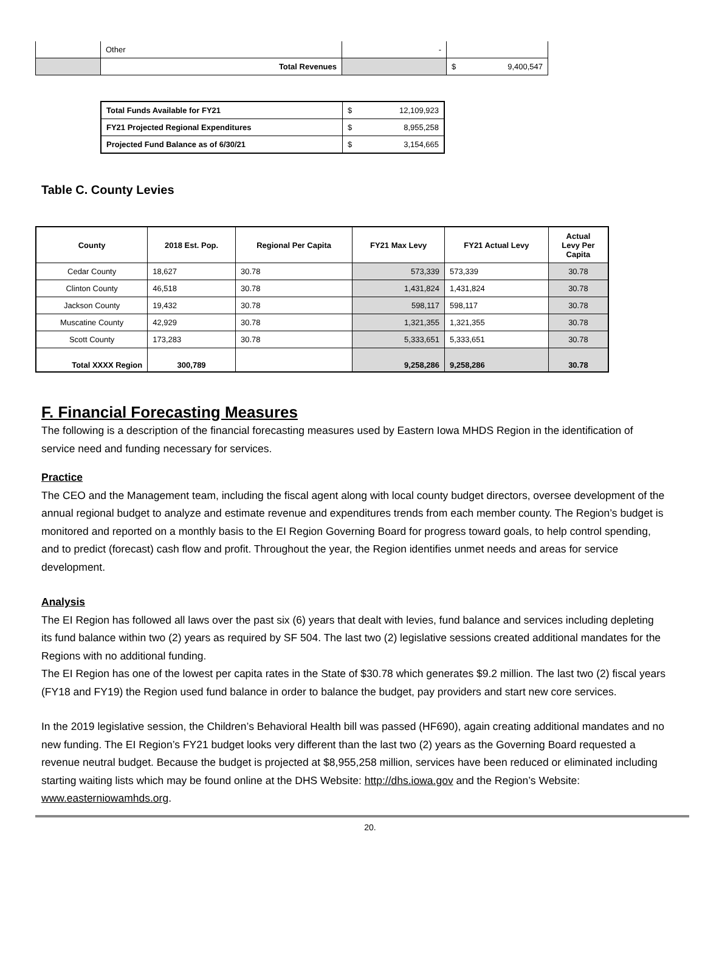| | Other | - | |
| | Total Revenues | | $ 9,400,547 |
| Total Funds Available for FY21 | $ 12,109,923 |
| FY21 Projected Regional Expenditures | $ 8,955,258 |
| Projected Fund Balance as of 6/30/21 | $ 3,154,665 |
Table C. County Levies
| County | 2018 Est. Pop. | Regional Per Capita | FY21 Max Levy | FY21 Actual Levy | Actual Levy Per Capita |
| --- | --- | --- | --- | --- | --- |
| Cedar County | 18,627 | 30.78 | 573,339 | 573,339 | 30.78 |
| Clinton County | 46,518 | 30.78 | 1,431,824 | 1,431,824 | 30.78 |
| Jackson County | 19,432 | 30.78 | 598,117 | 598,117 | 30.78 |
| Muscatine County | 42,929 | 30.78 | 1,321,355 | 1,321,355 | 30.78 |
| Scott County | 173,283 | 30.78 | 5,333,651 | 5,333,651 | 30.78 |
| Total XXXX Region | 300,789 | | 9,258,286 | 9,258,286 | 30.78 |
F. Financial Forecasting Measures
The following is a description of the financial forecasting measures used by Eastern Iowa MHDS Region in the identification of service need and funding necessary for services.
Practice
The CEO and the Management team, including the fiscal agent along with local county budget directors, oversee development of the annual regional budget to analyze and estimate revenue and expenditures trends from each member county. The Region’s budget is monitored and reported on a monthly basis to the EI Region Governing Board for progress toward goals, to help control spending, and to predict (forecast) cash flow and profit. Throughout the year, the Region identifies unmet needs and areas for service development.
Analysis
The EI Region has followed all laws over the past six (6) years that dealt with levies, fund balance and services including depleting its fund balance within two (2) years as required by SF 504. The last two (2) legislative sessions created additional mandates for the Regions with no additional funding.
The EI Region has one of the lowest per capita rates in the State of $30.78 which generates $9.2 million. The last two (2) fiscal years (FY18 and FY19) the Region used fund balance in order to balance the budget, pay providers and start new core services.
In the 2019 legislative session, the Children’s Behavioral Health bill was passed (HF690), again creating additional mandates and no new funding. The EI Region’s FY21 budget looks very different than the last two (2) years as the Governing Board requested a revenue neutral budget. Because the budget is projected at $8,955,258 million, services have been reduced or eliminated including starting waiting lists which may be found online at the DHS Website: http://dhs.iowa.gov and the Region’s Website: www.easterniowamhds.org.
20.